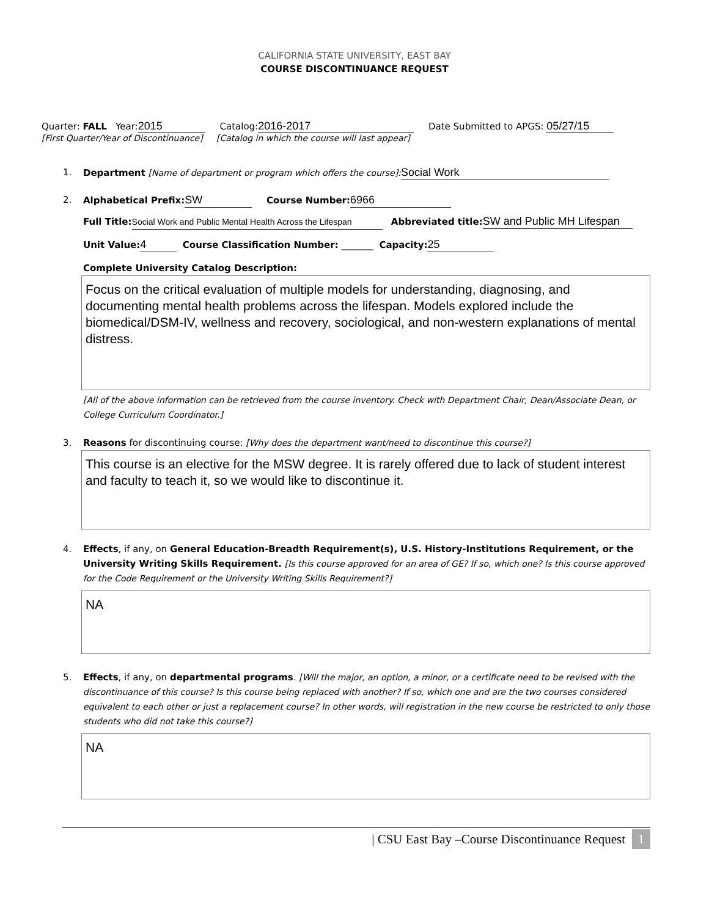CALIFORNIA STATE UNIVERSITY, EAST BAY
COURSE DISCONTINUANCE REQUEST
Quarter: FALL Year: 2015 Catalog: 2016-2017 Date Submitted to APGS: 05/27/15
[First Quarter/Year of Discontinuance] [Catalog in which the course will last appear]
1. Department [Name of department or program which offers the course]: Social Work
2. Alphabetical Prefix: SW Course Number: 6966
Full Title: Social Work and Public Mental Health Across the Lifespan Abbreviated title: SW and Public MH Lifespan
Unit Value: 4 Course Classification Number: _______ Capacity: 25
Complete University Catalog Description:
Focus on the critical evaluation of multiple models for understanding, diagnosing, and documenting mental health problems across the lifespan. Models explored include the biomedical/DSM-IV, wellness and recovery, sociological, and non-western explanations of mental distress.
[All of the above information can be retrieved from the course inventory. Check with Department Chair, Dean/Associate Dean, or College Curriculum Coordinator.]
3. Reasons for discontinuing course: [Why does the department want/need to discontinue this course?]
This course is an elective for the MSW degree. It is rarely offered due to lack of student interest and faculty to teach it, so we would like to discontinue it.
4. Effects, if any, on General Education-Breadth Requirement(s), U.S. History-Institutions Requirement, or the University Writing Skills Requirement. [Is this course approved for an area of GE? If so, which one? Is this course approved for the Code Requirement or the University Writing Skills Requirement?]
NA
5. Effects, if any, on departmental programs. [Will the major, an option, a minor, or a certificate need to be revised with the discontinuance of this course? Is this course being replaced with another? If so, which one and are the two courses considered equivalent to each other or just a replacement course? In other words, will registration in the new course be restricted to only those students who did not take this course?]
NA
| CSU East Bay –Course Discontinuance Request 1